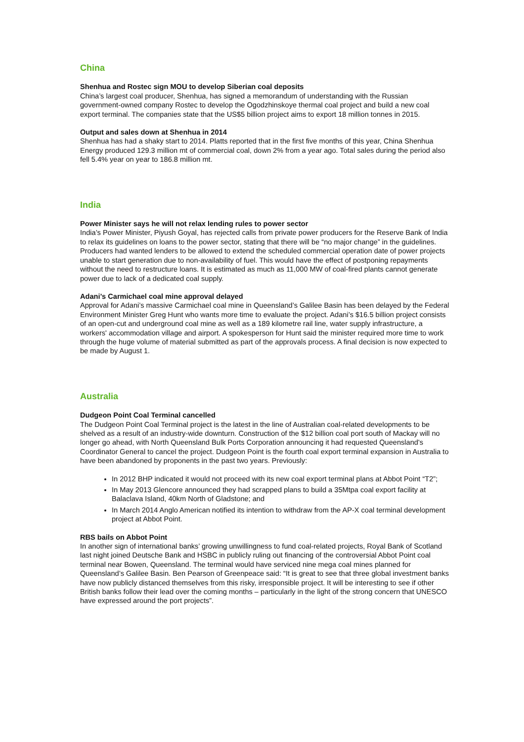China
Shenhua and Rostec sign MOU to develop Siberian coal deposits
China’s largest coal producer, Shenhua, has signed a memorandum of understanding with the Russian government-owned company Rostec to develop the Ogodzhinskoye thermal coal project and build a new coal export terminal. The companies state that the US$5 billion project aims to export 18 million tonnes in 2015.
Output and sales down at Shenhua in 2014
Shenhua has had a shaky start to 2014. Platts reported that in the first five months of this year, China Shenhua Energy produced 129.3 million mt of commercial coal, down 2% from a year ago. Total sales during the period also fell 5.4% year on year to 186.8 million mt.
India
Power Minister says he will not relax lending rules to power sector
India’s Power Minister, Piyush Goyal, has rejected calls from private power producers for the Reserve Bank of India to relax its guidelines on loans to the power sector, stating that there will be “no major change” in the guidelines. Producers had wanted lenders to be allowed to extend the scheduled commercial operation date of power projects unable to start generation due to non-availability of fuel. This would have the effect of postponing repayments without the need to restructure loans. It is estimated as much as 11,000 MW of coal-fired plants cannot generate power due to lack of a dedicated coal supply.
Adani’s Carmichael coal mine approval delayed
Approval for Adani’s massive Carmichael coal mine in Queensland’s Galilee Basin has been delayed by the Federal Environment Minister Greg Hunt who wants more time to evaluate the project. Adani’s $16.5 billion project consists of an open-cut and underground coal mine as well as a 189 kilometre rail line, water supply infrastructure, a workers' accommodation village and airport. A spokesperson for Hunt said the minister required more time to work through the huge volume of material submitted as part of the approvals process. A final decision is now expected to be made by August 1.
Australia
Dudgeon Point Coal Terminal cancelled
The Dudgeon Point Coal Terminal project is the latest in the line of Australian coal-related developments to be shelved as a result of an industry-wide downturn. Construction of the $12 billion coal port south of Mackay will no longer go ahead, with North Queensland Bulk Ports Corporation announcing it had requested Queensland's Coordinator General to cancel the project. Dudgeon Point is the fourth coal export terminal expansion in Australia to have been abandoned by proponents in the past two years. Previously:
In 2012 BHP indicated it would not proceed with its new coal export terminal plans at Abbot Point “T2”;
In May 2013 Glencore announced they had scrapped plans to build a 35Mtpa coal export facility at Balaclava Island, 40km North of Gladstone; and
In March 2014 Anglo American notified its intention to withdraw from the AP-X coal terminal development project at Abbot Point.
RBS bails on Abbot Point
In another sign of international banks’ growing unwillingness to fund coal-related projects, Royal Bank of Scotland last night joined Deutsche Bank and HSBC in publicly ruling out financing of the controversial Abbot Point coal terminal near Bowen, Queensland. The terminal would have serviced nine mega coal mines planned for Queensland’s Galilee Basin. Ben Pearson of Greenpeace said: “It is great to see that three global investment banks have now publicly distanced themselves from this risky, irresponsible project. It will be interesting to see if other British banks follow their lead over the coming months – particularly in the light of the strong concern that UNESCO have expressed around the port projects”.